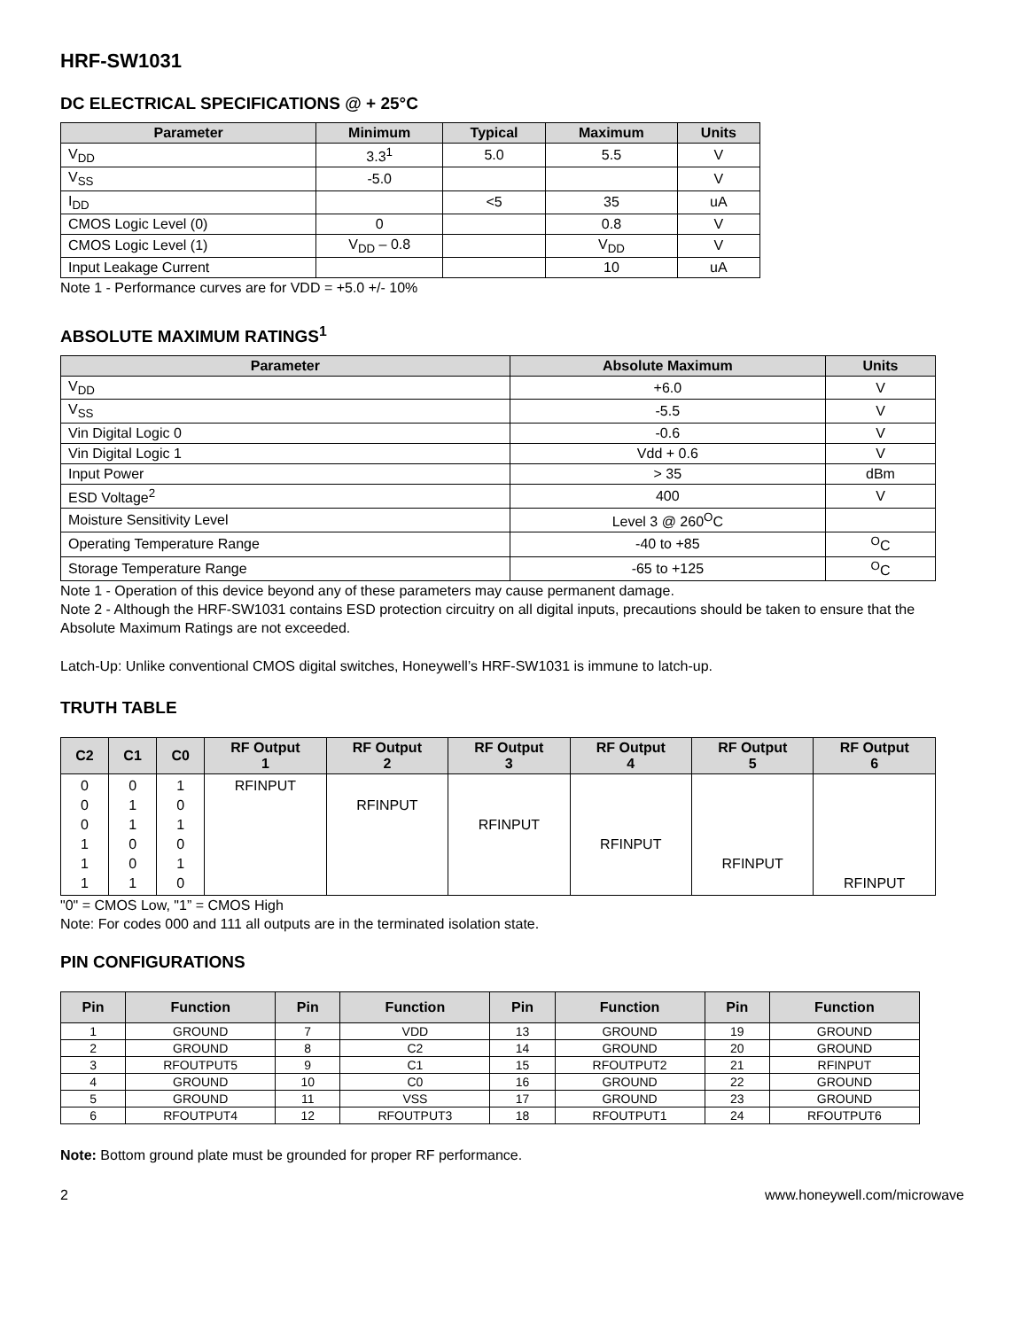HRF-SW1031
DC ELECTRICAL SPECIFICATIONS @ + 25°C
| Parameter | Minimum | Typical | Maximum | Units |
| --- | --- | --- | --- | --- |
| V<sub>DD</sub> | 3.3<sup>1</sup> | 5.0 | 5.5 | V |
| V<sub>SS</sub> | -5.0 | | | V |
| I<sub>DD</sub> | | <5 | 35 | uA |
| CMOS Logic Level (0) | 0 | | 0.8 | V |
| CMOS Logic Level (1) | V<sub>DD</sub> – 0.8 | | V<sub>DD</sub> | V |
| Input Leakage Current | | | 10 | uA |
Note 1 - Performance curves are for VDD = +5.0 +/- 10%
ABSOLUTE MAXIMUM RATINGS<sup>1</sup>
| Parameter | Absolute Maximum | Units |
| --- | --- | --- |
| V<sub>DD</sub> | +6.0 | V |
| V<sub>SS</sub> | -5.5 | V |
| Vin Digital Logic 0 | -0.6 | V |
| Vin Digital Logic 1 | Vdd + 0.6 | V |
| Input Power | > 35 | dBm |
| ESD Voltage<sup>2</sup> | 400 | V |
| Moisture Sensitivity Level | Level 3 @ 260<sup>O</sup>C | |
| Operating Temperature Range | -40 to +85 | <sup>O</sup>C |
| Storage Temperature Range | -65 to +125 | <sup>O</sup>C |
Note 1 - Operation of this device beyond any of these parameters may cause permanent damage.
Note 2 - Although the HRF-SW1031 contains ESD protection circuitry on all digital inputs, precautions should be taken to ensure that the Absolute Maximum Ratings are not exceeded.
Latch-Up: Unlike conventional CMOS digital switches, Honeywell’s HRF-SW1031 is immune to latch-up.
TRUTH TABLE
| C2 | C1 | C0 | RF Output 1 | RF Output 2 | RF Output 3 | RF Output 4 | RF Output 5 | RF Output 6 |
| --- | --- | --- | --- | --- | --- | --- | --- | --- |
| 0 0 0 1 1 1 | 0 1 1 0 0 1 | 1 0 1 0 1 0 | RFINPUT | RFINPUT | RFINPUT | RFINPUT | RFINPUT | RFINPUT |
"0" = CMOS Low, "1” = CMOS High
Note: For codes 000 and 111 all outputs are in the terminated isolation state.
PIN CONFIGURATIONS
| Pin | Function | Pin | Function | Pin | Function | Pin | Function |
| --- | --- | --- | --- | --- | --- | --- | --- |
| 1 | GROUND | 7 | VDD | 13 | GROUND | 19 | GROUND |
| 2 | GROUND | 8 | C2 | 14 | GROUND | 20 | GROUND |
| 3 | RFOUTPUT5 | 9 | C1 | 15 | RFOUTPUT2 | 21 | RFINPUT |
| 4 | GROUND | 10 | C0 | 16 | GROUND | 22 | GROUND |
| 5 | GROUND | 11 | VSS | 17 | GROUND | 23 | GROUND |
| 6 | RFOUTPUT4 | 12 | RFOUTPUT3 | 18 | RFOUTPUT1 | 24 | RFOUTPUT6 |
Note: Bottom ground plate must be grounded for proper RF performance.
2 www.honeywell.com/microwave